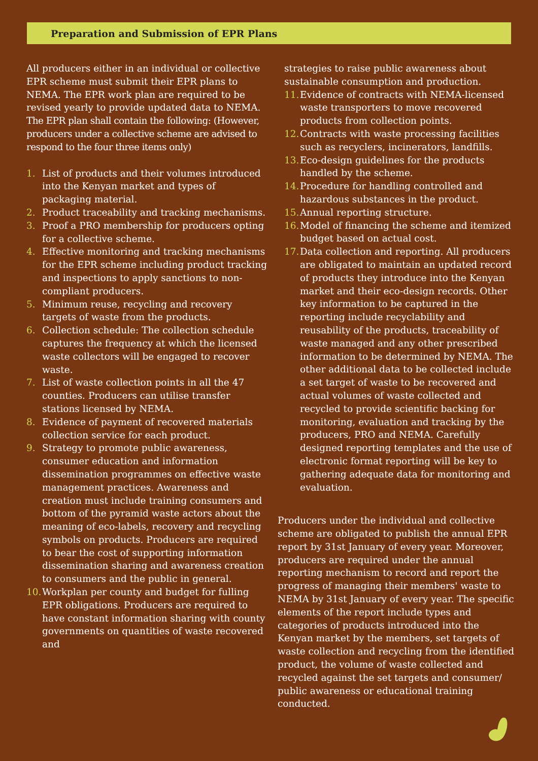Preparation and Submission of EPR Plans
All producers either in an individual or collective EPR scheme must submit their EPR plans to NEMA. The EPR work plan are required to be revised yearly to provide updated data to NEMA.
The EPR plan shall contain the following: (However, producers under a collective scheme are advised to respond to the four three items only)
1. List of products and their volumes introduced into the Kenyan market and types of packaging material.
2. Product traceability and tracking mechanisms.
3. Proof a PRO membership for producers opting for a collective scheme.
4. Effective monitoring and tracking mechanisms for the EPR scheme including product tracking and inspections to apply sanctions to non-compliant producers.
5. Minimum reuse, recycling and recovery targets of waste from the products.
6. Collection schedule: The collection schedule captures the frequency at which the licensed waste collectors will be engaged to recover waste.
7. List of waste collection points in all the 47 counties. Producers can utilise transfer stations licensed by NEMA.
8. Evidence of payment of recovered materials collection service for each product.
9. Strategy to promote public awareness, consumer education and information dissemination programmes on effective waste management practices. Awareness and creation must include training consumers and bottom of the pyramid waste actors about the meaning of eco-labels, recovery and recycling symbols on products. Producers are required to bear the cost of supporting information dissemination sharing and awareness creation to consumers and the public in general.
10. Workplan per county and budget for fulling EPR obligations. Producers are required to have constant information sharing with county governments on quantities of waste recovered and
strategies to raise public awareness about sustainable consumption and production.
11. Evidence of contracts with NEMA-licensed waste transporters to move recovered products from collection points.
12. Contracts with waste processing facilities such as recyclers, incinerators, landfills.
13. Eco-design guidelines for the products handled by the scheme.
14. Procedure for handling controlled and hazardous substances in the product.
15. Annual reporting structure.
16. Model of financing the scheme and itemized budget based on actual cost.
17. Data collection and reporting. All producers are obligated to maintain an updated record of products they introduce into the Kenyan market and their eco-design records. Other key information to be captured in the reporting include recyclability and reusability of the products, traceability of waste managed and any other prescribed information to be determined by NEMA. The other additional data to be collected include a set target of waste to be recovered and actual volumes of waste collected and recycled to provide scientific backing for monitoring, evaluation and tracking by the producers, PRO and NEMA. Carefully designed reporting templates and the use of electronic format reporting will be key to gathering adequate data for monitoring and evaluation.
Producers under the individual and collective scheme are obligated to publish the annual EPR report by 31st January of every year. Moreover, producers are required under the annual reporting mechanism to record and report the progress of managing their members' waste to NEMA by 31st January of every year. The specific elements of the report include types and categories of products introduced into the Kenyan market by the members, set targets of waste collection and recycling from the identified product, the volume of waste collected and recycled against the set targets and consumer/ public awareness or educational training conducted.